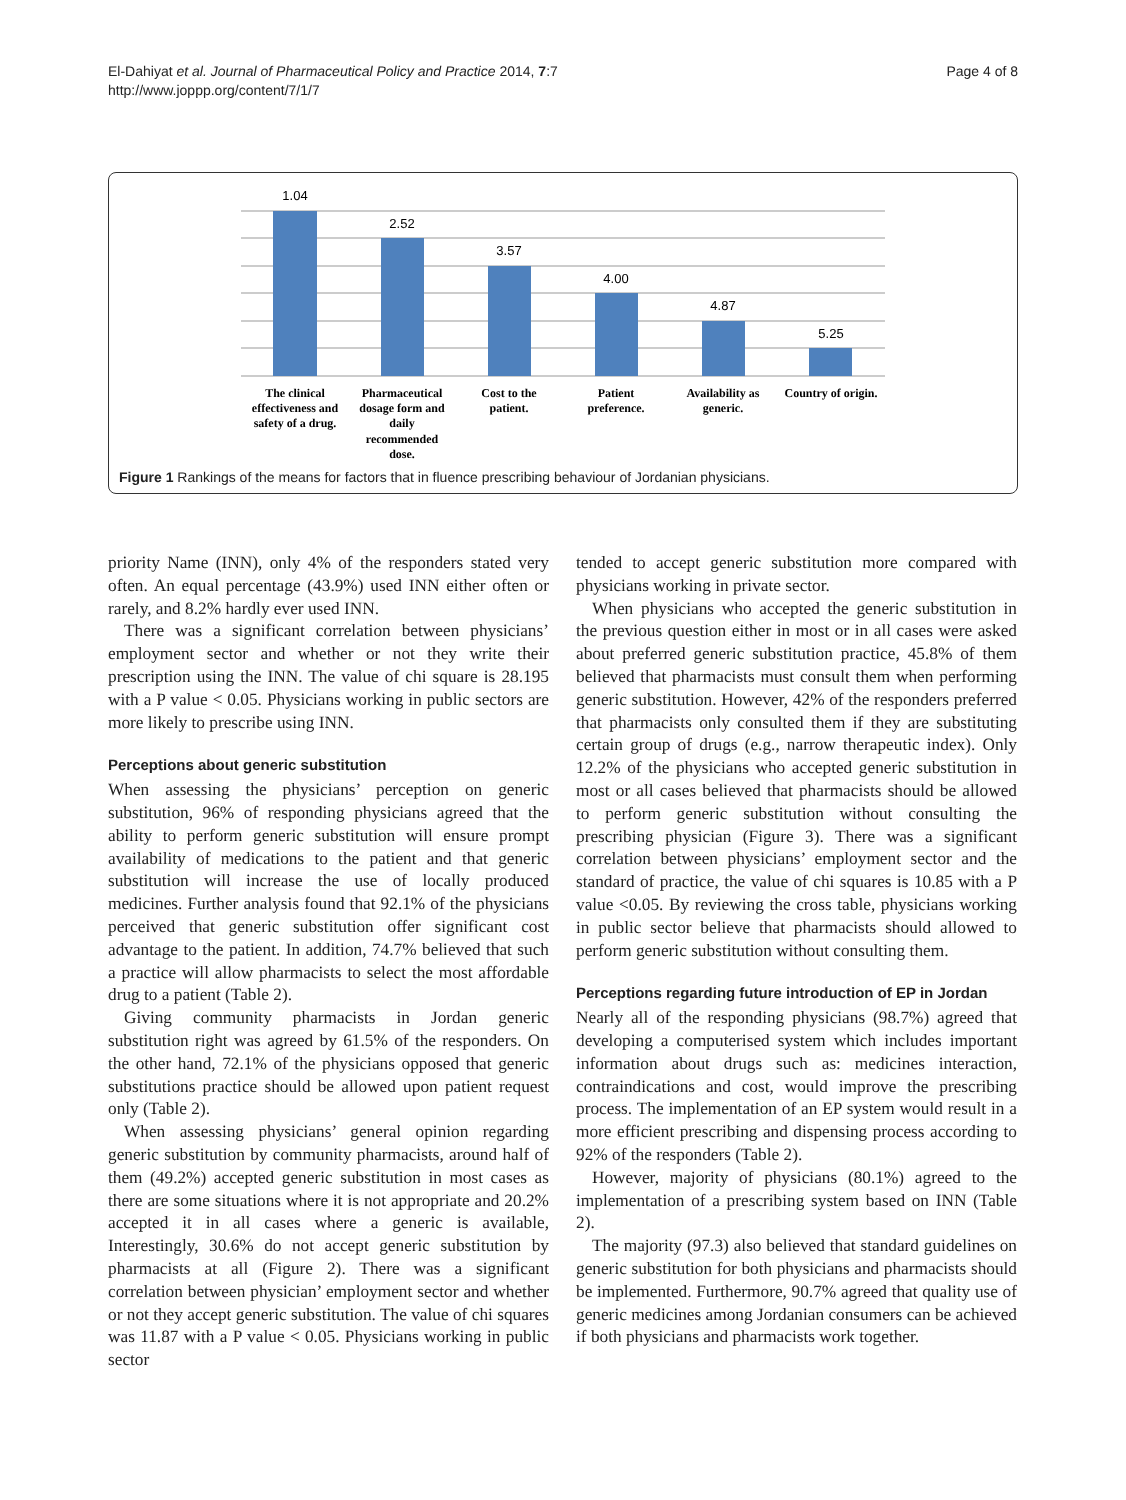El-Dahiyat et al. Journal of Pharmaceutical Policy and Practice 2014, 7:7
http://www.joppp.org/content/7/1/7
Page 4 of 8
1.04
2.52
3.57
4.00
4.87
5.25
The clinical
effectiveness and
safety of a drug.
Pharmaceutical
dosage form and
daily
recommended
dose.
Cost to the
patient.
Patient
preference.
Availability as
generic.
Country of origin.
Figure 1 Rankings of the means for factors that in fluence prescribing behaviour of Jordanian physicians.
priority Name (INN), only 4% of the responders stated very often. An equal percentage (43.9%) used INN either often or rarely, and 8.2% hardly ever used INN.
There was a significant correlation between physicians’ employment sector and whether or not they write their prescription using the INN. The value of chi square is 28.195 with a P value < 0.05. Physicians working in public sectors are more likely to prescribe using INN.
Perceptions about generic substitution
When assessing the physicians’ perception on generic substitution, 96% of responding physicians agreed that the ability to perform generic substitution will ensure prompt availability of medications to the patient and that generic substitution will increase the use of locally produced medicines. Further analysis found that 92.1% of the physicians perceived that generic substitution offer significant cost advantage to the patient. In addition, 74.7% believed that such a practice will allow pharmacists to select the most affordable drug to a patient (Table 2).
Giving community pharmacists in Jordan generic substitution right was agreed by 61.5% of the responders. On the other hand, 72.1% of the physicians opposed that generic substitutions practice should be allowed upon patient request only (Table 2).
When assessing physicians’ general opinion regarding generic substitution by community pharmacists, around half of them (49.2%) accepted generic substitution in most cases as there are some situations where it is not appropriate and 20.2% accepted it in all cases where a generic is available, Interestingly, 30.6% do not accept generic substitution by pharmacists at all (Figure 2). There was a significant correlation between physician’ employment sector and whether or not they accept generic substitution. The value of chi squares was 11.87 with a P value < 0.05. Physicians working in public sector
tended to accept generic substitution more compared with physicians working in private sector.
When physicians who accepted the generic substitution in the previous question either in most or in all cases were asked about preferred generic substitution practice, 45.8% of them believed that pharmacists must consult them when performing generic substitution. However, 42% of the responders preferred that pharmacists only consulted them if they are substituting certain group of drugs (e.g., narrow therapeutic index). Only 12.2% of the physicians who accepted generic substitution in most or all cases believed that pharmacists should be allowed to perform generic substitution without consulting the prescribing physician (Figure 3). There was a significant correlation between physicians’ employment sector and the standard of practice, the value of chi squares is 10.85 with a P value <0.05. By reviewing the cross table, physicians working in public sector believe that pharmacists should allowed to perform generic substitution without consulting them.
Perceptions regarding future introduction of EP in Jordan
Nearly all of the responding physicians (98.7%) agreed that developing a computerised system which includes important information about drugs such as: medicines interaction, contraindications and cost, would improve the prescribing process. The implementation of an EP system would result in a more efficient prescribing and dispensing process according to 92% of the responders (Table 2).
However, majority of physicians (80.1%) agreed to the implementation of a prescribing system based on INN (Table 2).
The majority (97.3) also believed that standard guidelines on generic substitution for both physicians and pharmacists should be implemented. Furthermore, 90.7% agreed that quality use of generic medicines among Jordanian consumers can be achieved if both physicians and pharmacists work together.